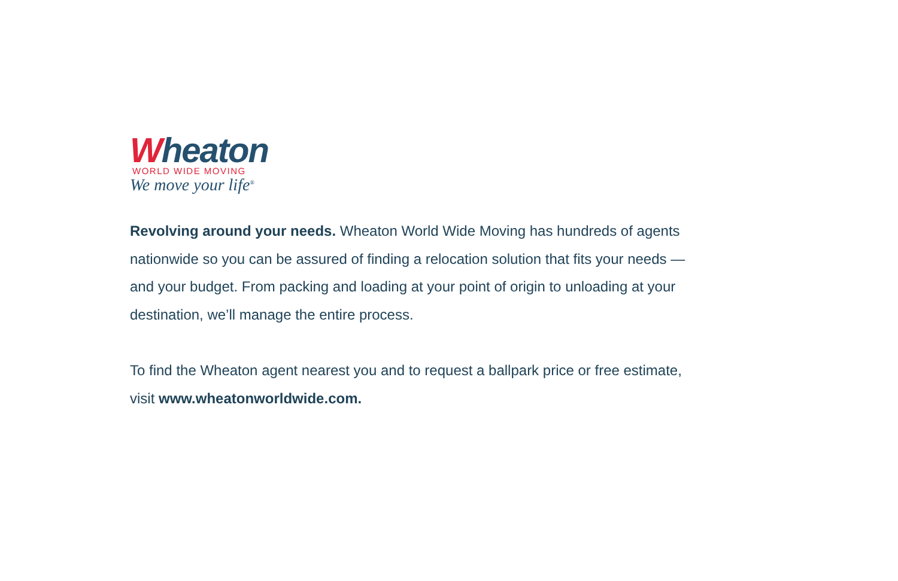Wheaton
WORLD WIDE MOVING
We move your life<sup>®</sup>
Revolving around your needs. Wheaton World Wide Moving has hundreds of agents nationwide so you can be assured of finding a relocation solution that fits your needs — and your budget. From packing and loading at your point of origin to unloading at your destination, we’ll manage the entire process.
To find the Wheaton agent nearest you and to request a ballpark price or free estimate, visit www.wheatonworldwide.com.